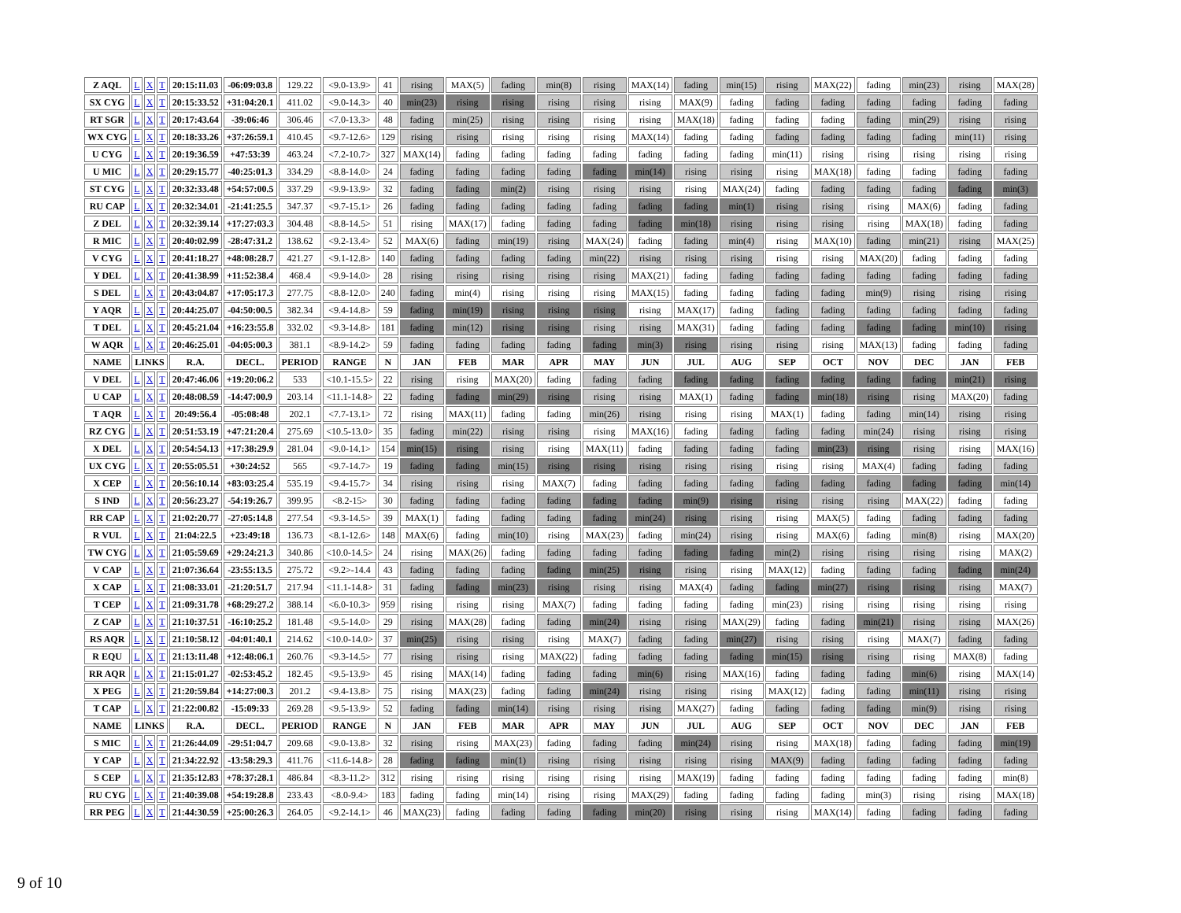| Z AQL | L | X | T | 20:15:11.03 | -06:09:03.8 | 129.22 | <9.0-13.9> | 41 | rising | MAX(5) | fading | min(8) | rising | MAX(14) | fading | min(15) | rising | MAX(22) | fading | min(23) | rising | MAX(28) |
| SX CYG | L | X | T | 20:15:33.52 | +31:04:20.1 | 411.02 | <9.0-14.3> | 40 | min(23) | rising | rising | rising | rising | rising | MAX(9) | fading | fading | fading | fading | fading | fading | fading |
| RT SGR | L | X | T | 20:17:43.64 | -39:06:46 | 306.46 | <7.0-13.3> | 48 | fading | min(25) | rising | rising | rising | rising | MAX(18) | fading | fading | fading | fading | min(29) | rising | rising |
| WX CYG | L | X | T | 20:18:33.26 | +37:26:59.1 | 410.45 | <9.7-12.6> | 129 | rising | rising | rising | rising | rising | MAX(14) | fading | fading | fading | fading | fading | fading | min(11) | rising |
| U CYG | L | X | T | 20:19:36.59 | +47:53:39 | 463.24 | <7.2-10.7> | 327 | MAX(14) | fading | fading | fading | fading | fading | fading | fading | min(11) | rising | rising | rising | rising | rising |
| U MIC | L | X | T | 20:29:15.77 | -40:25:01.3 | 334.29 | <8.8-14.0> | 24 | fading | fading | fading | fading | fading | min(14) | rising | rising | rising | MAX(18) | fading | fading | fading | fading |
| ST CYG | L | X | T | 20:32:33.48 | +54:57:00.5 | 337.29 | <9.9-13.9> | 32 | fading | fading | min(2) | rising | rising | rising | rising | MAX(24) | fading | fading | fading | fading | fading | min(3) |
| RU CAP | L | X | T | 20:32:34.01 | -21:41:25.5 | 347.37 | <9.7-15.1> | 26 | fading | fading | fading | fading | fading | fading | fading | min(1) | rising | rising | rising | MAX(6) | fading | fading |
| Z DEL | L | X | T | 20:32:39.14 | +17:27:03.3 | 304.48 | <8.8-14.5> | 51 | rising | MAX(17) | fading | fading | fading | fading | min(18) | rising | rising | rising | rising | MAX(18) | fading | fading |
| R MIC | L | X | T | 20:40:02.99 | -28:47:31.2 | 138.62 | <9.2-13.4> | 52 | MAX(6) | fading | min(19) | rising | MAX(24) | fading | fading | min(4) | rising | MAX(10) | fading | min(21) | rising | MAX(25) |
| V CYG | L | X | T | 20:41:18.27 | +48:08:28.7 | 421.27 | <9.1-12.8> | 140 | fading | fading | fading | fading | min(22) | rising | rising | rising | rising | rising | MAX(20) | fading | fading | fading |
| Y DEL | L | X | T | 20:41:38.99 | +11:52:38.4 | 468.4 | <9.9-14.0> | 28 | rising | rising | rising | rising | rising | MAX(21) | fading | fading | fading | fading | fading | fading | fading | fading |
| S DEL | L | X | T | 20:43:04.87 | +17:05:17.3 | 277.75 | <8.8-12.0> | 240 | fading | min(4) | rising | rising | rising | MAX(15) | fading | fading | fading | fading | min(9) | rising | rising | rising |
| Y AQR | L | X | T | 20:44:25.07 | -04:50:00.5 | 382.34 | <9.4-14.8> | 59 | fading | min(19) | rising | rising | rising | rising | MAX(17) | fading | fading | fading | fading | fading | fading | fading |
| T DEL | L | X | T | 20:45:21.04 | +16:23:55.8 | 332.02 | <9.3-14.8> | 181 | fading | min(12) | rising | rising | rising | rising | MAX(31) | fading | fading | fading | fading | fading | min(10) | rising |
| W AQR | L | X | T | 20:46:25.01 | -04:05:00.3 | 381.1 | <8.9-14.2> | 59 | fading | fading | fading | fading | fading | min(3) | rising | rising | rising | rising | MAX(13) | fading | fading | fading |
| NAME | LINKS | | | R.A. | DECL. | PERIOD | RANGE | N | JAN | FEB | MAR | APR | MAY | JUN | JUL | AUG | SEP | OCT | NOV | DEC | JAN | FEB |
| V DEL | L | X | T | 20:47:46.06 | +19:20:06.2 | 533 | <10.1-15.5> | 22 | rising | rising | MAX(20) | fading | fading | fading | fading | fading | fading | fading | fading | fading | min(21) | rising |
| U CAP | L | X | T | 20:48:08.59 | -14:47:00.9 | 203.14 | <11.1-14.8> | 22 | fading | fading | min(29) | rising | rising | rising | MAX(1) | fading | fading | min(18) | rising | rising | MAX(20) | fading |
| T AQR | L | X | T | 20:49:56.4 | -05:08:48 | 202.1 | <7.7-13.1> | 72 | rising | MAX(11) | fading | fading | min(26) | rising | rising | rising | MAX(1) | fading | fading | min(14) | rising | rising |
| RZ CYG | L | X | T | 20:51:53.19 | +47:21:20.4 | 275.69 | <10.5-13.0> | 35 | fading | min(22) | rising | rising | rising | MAX(16) | fading | fading | fading | fading | min(24) | rising | rising | rising |
| X DEL | L | X | T | 20:54:54.13 | +17:38:29.9 | 281.04 | <9.0-14.1> | 154 | min(15) | rising | rising | rising | MAX(11) | fading | fading | fading | fading | min(23) | rising | rising | rising | MAX(16) |
| UX CYG | L | X | T | 20:55:05.51 | +30:24:52 | 565 | <9.7-14.7> | 19 | fading | fading | min(15) | rising | rising | rising | rising | rising | rising | rising | MAX(4) | fading | fading | fading |
| X CEP | L | X | T | 20:56:10.14 | +83:03:25.4 | 535.19 | <9.4-15.7> | 34 | rising | rising | rising | MAX(7) | fading | fading | fading | fading | fading | fading | fading | fading | fading | min(14) |
| S IND | L | X | T | 20:56:23.27 | -54:19:26.7 | 399.95 | <8.2-15> | 30 | fading | fading | fading | fading | fading | fading | min(9) | rising | rising | rising | rising | MAX(22) | fading | fading |
| RR CAP | L | X | T | 21:02:20.77 | -27:05:14.8 | 277.54 | <9.3-14.5> | 39 | MAX(1) | fading | fading | fading | fading | min(24) | rising | rising | rising | MAX(5) | fading | fading | fading | fading |
| R VUL | L | X | T | 21:04:22.5 | +23:49:18 | 136.73 | <8.1-12.6> | 148 | MAX(6) | fading | min(10) | rising | MAX(23) | fading | min(24) | rising | rising | MAX(6) | fading | min(8) | rising | MAX(20) |
| TW CYG | L | X | T | 21:05:59.69 | +29:24:21.3 | 340.86 | <10.0-14.5> | 24 | rising | MAX(26) | fading | fading | fading | fading | fading | fading | min(2) | rising | rising | rising | rising | MAX(2) |
| V CAP | L | X | T | 21:07:36.64 | -23:55:13.5 | 275.72 | <9.2>-14.4 | 43 | fading | fading | fading | fading | min(25) | rising | rising | rising | MAX(12) | fading | fading | fading | fading | min(24) |
| X CAP | L | X | T | 21:08:33.01 | -21:20:51.7 | 217.94 | <11.1-14.8> | 31 | fading | fading | min(23) | rising | rising | rising | MAX(4) | fading | fading | min(27) | rising | rising | rising | MAX(7) |
| T CEP | L | X | T | 21:09:31.78 | +68:29:27.2 | 388.14 | <6.0-10.3> | 959 | rising | rising | rising | MAX(7) | fading | fading | fading | fading | min(23) | rising | rising | rising | rising | rising |
| Z CAP | L | X | T | 21:10:37.51 | -16:10:25.2 | 181.48 | <9.5-14.0> | 29 | rising | MAX(28) | fading | fading | min(24) | rising | rising | MAX(29) | fading | fading | min(21) | rising | rising | MAX(26) |
| RS AQR | L | X | T | 21:10:58.12 | -04:01:40.1 | 214.62 | <10.0-14.0> | 37 | min(25) | rising | rising | rising | MAX(7) | fading | fading | min(27) | rising | rising | rising | MAX(7) | fading | fading |
| R EQU | L | X | T | 21:13:11.48 | +12:48:06.1 | 260.76 | <9.3-14.5> | 77 | rising | rising | rising | MAX(22) | fading | fading | fading | fading | min(15) | rising | rising | rising | MAX(8) | fading |
| RR AQR | L | X | T | 21:15:01.27 | -02:53:45.2 | 182.45 | <9.5-13.9> | 45 | rising | MAX(14) | fading | fading | fading | min(6) | rising | MAX(16) | fading | fading | fading | min(6) | rising | MAX(14) |
| X PEG | L | X | T | 21:20:59.84 | +14:27:00.3 | 201.2 | <9.4-13.8> | 75 | rising | MAX(23) | fading | fading | min(24) | rising | rising | rising | MAX(12) | fading | fading | min(11) | rising | rising |
| T CAP | L | X | T | 21:22:00.82 | -15:09:33 | 269.28 | <9.5-13.9> | 52 | fading | fading | min(14) | rising | rising | rising | MAX(27) | fading | fading | fading | fading | min(9) | rising | rising |
| NAME | LINKS | | | R.A. | DECL. | PERIOD | RANGE | N | JAN | FEB | MAR | APR | MAY | JUN | JUL | AUG | SEP | OCT | NOV | DEC | JAN | FEB |
| S MIC | L | X | T | 21:26:44.09 | -29:51:04.7 | 209.68 | <9.0-13.8> | 32 | rising | rising | MAX(23) | fading | fading | fading | min(24) | rising | rising | MAX(18) | fading | fading | fading | min(19) |
| Y CAP | L | X | T | 21:34:22.92 | -13:58:29.3 | 411.76 | <11.6-14.8> | 28 | fading | fading | min(1) | rising | rising | rising | rising | rising | MAX(9) | fading | fading | fading | fading | fading |
| S CEP | L | X | T | 21:35:12.83 | +78:37:28.1 | 486.84 | <8.3-11.2> | 312 | rising | rising | rising | rising | rising | rising | MAX(19) | fading | fading | fading | fading | fading | fading | min(8) |
| RU CYG | L | X | T | 21:40:39.08 | +54:19:28.8 | 233.43 | <8.0-9.4> | 183 | fading | fading | min(14) | rising | rising | MAX(29) | fading | fading | fading | fading | min(3) | rising | rising | MAX(18) |
| RR PEG | L | X | T | 21:44:30.59 | +25:00:26.3 | 264.05 | <9.2-14.1> | 46 | MAX(23) | fading | fading | fading | fading | min(20) | rising | rising | rising | MAX(14) | fading | fading | fading | fading |
9 of 10